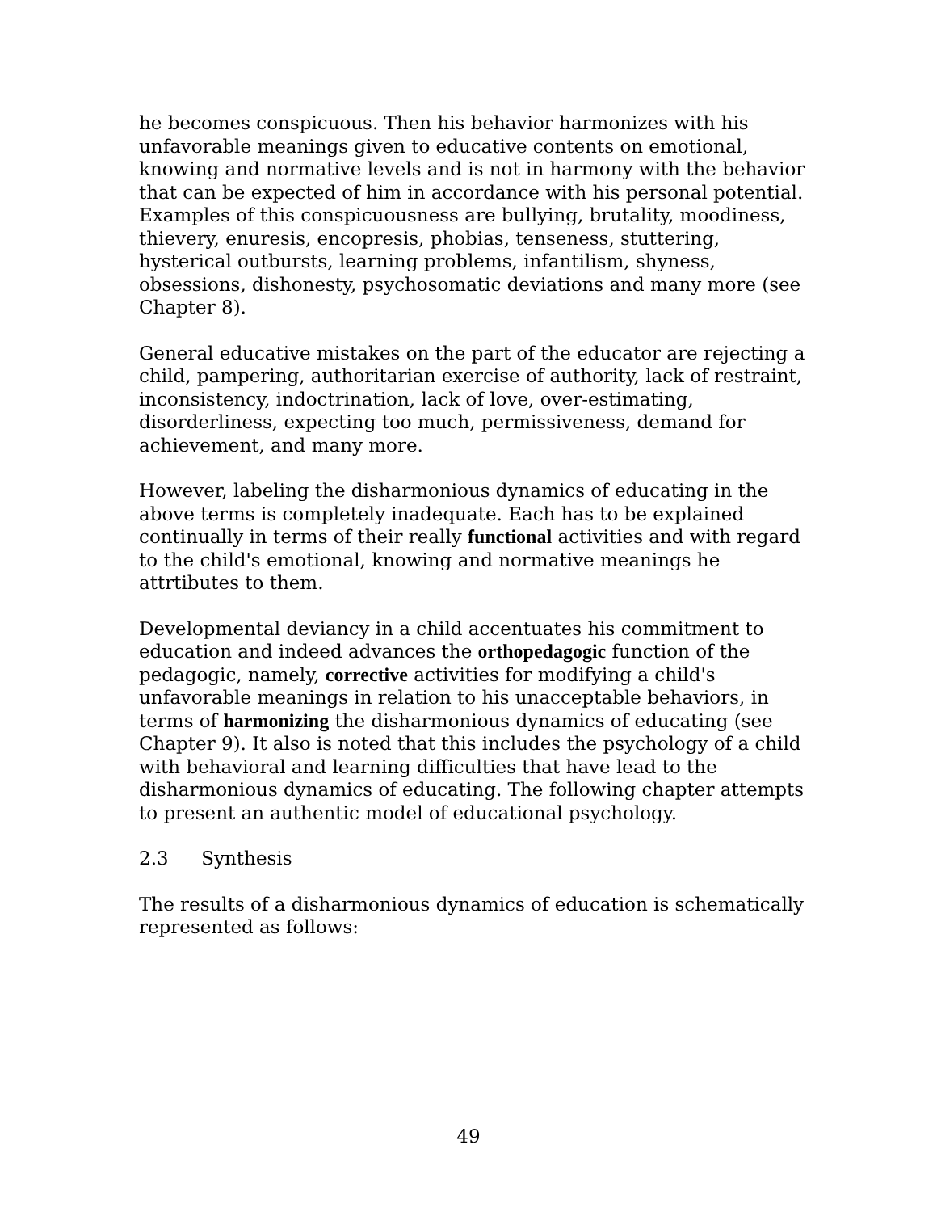he becomes conspicuous. Then his behavior harmonizes with his unfavorable meanings given to educative contents on emotional, knowing and normative levels and is not in harmony with the behavior that can be expected of him in accordance with his personal potential. Examples of this conspicuousness are bullying, brutality, moodiness, thievery, enuresis, encopresis, phobias, tenseness, stuttering, hysterical outbursts, learning problems, infantilism, shyness, obsessions, dishonesty, psychosomatic deviations and many more (see Chapter 8).
General educative mistakes on the part of the educator are rejecting a child, pampering, authoritarian exercise of authority, lack of restraint, inconsistency, indoctrination, lack of love, over-estimating, disorderliness, expecting too much, permissiveness, demand for achievement, and many more.
However, labeling the disharmonious dynamics of educating in the above terms is completely inadequate. Each has to be explained continually in terms of their really functional activities and with regard to the child's emotional, knowing and normative meanings he attrtibutes to them.
Developmental deviancy in a child accentuates his commitment to education and indeed advances the orthopedagogic function of the pedagogic, namely, corrective activities for modifying a child's unfavorable meanings in relation to his unacceptable behaviors, in terms of harmonizing the disharmonious dynamics of educating (see Chapter 9). It also is noted that this includes the psychology of a child with behavioral and learning difficulties that have lead to the disharmonious dynamics of educating. The following chapter attempts to present an authentic model of educational psychology.
2.3 Synthesis
The results of a disharmonious dynamics of education is schematically represented as follows:
49